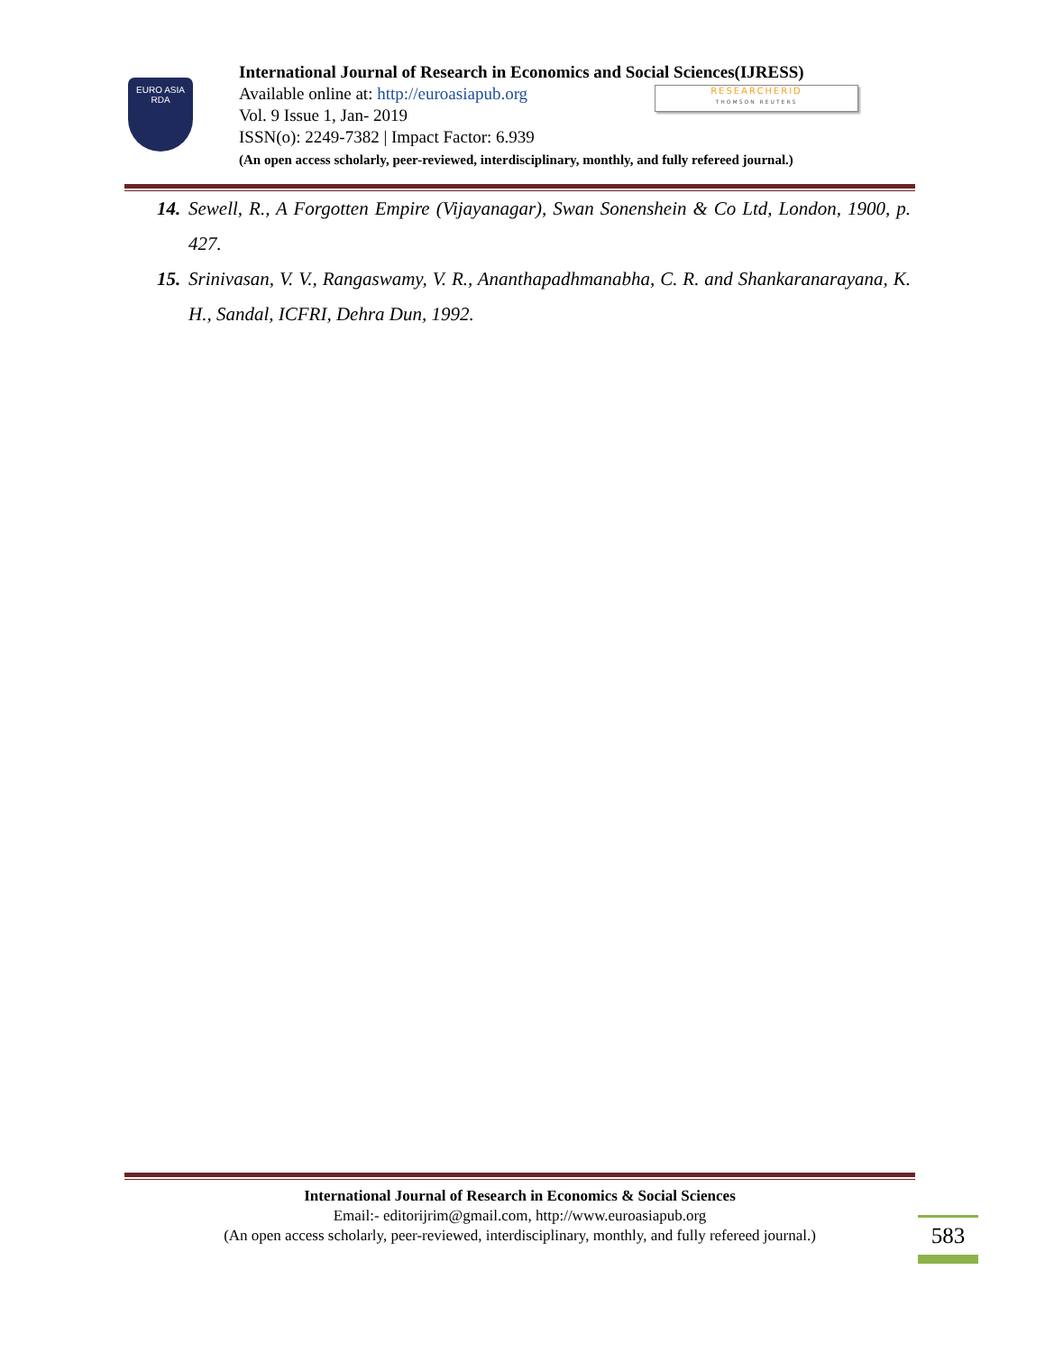EURO ASIA
RDA
International Journal of Research in Economics and Social Sciences(IJRESS)
Available online at: http://euroasiapub.org
Vol. 9 Issue 1, Jan- 2019
ISSN(o): 2249-7382 | Impact Factor: 6.939
(An open access scholarly, peer-reviewed, interdisciplinary, monthly, and fully refereed journal.)
RESEARCHERID
THOMSON REUTERS
14. Sewell, R., A Forgotten Empire (Vijayanagar), Swan Sonenshein & Co Ltd, London, 1900, p. 427.
15. Srinivasan, V. V., Rangaswamy, V. R., Ananthapadhmanabha, C. R. and Shankaranarayana, K. H., Sandal, ICFRI, Dehra Dun, 1992.
International Journal of Research in Economics & Social Sciences
Email:- editorijrim@gmail.com, http://www.euroasiapub.org
(An open access scholarly, peer-reviewed, interdisciplinary, monthly, and fully refereed journal.)
583